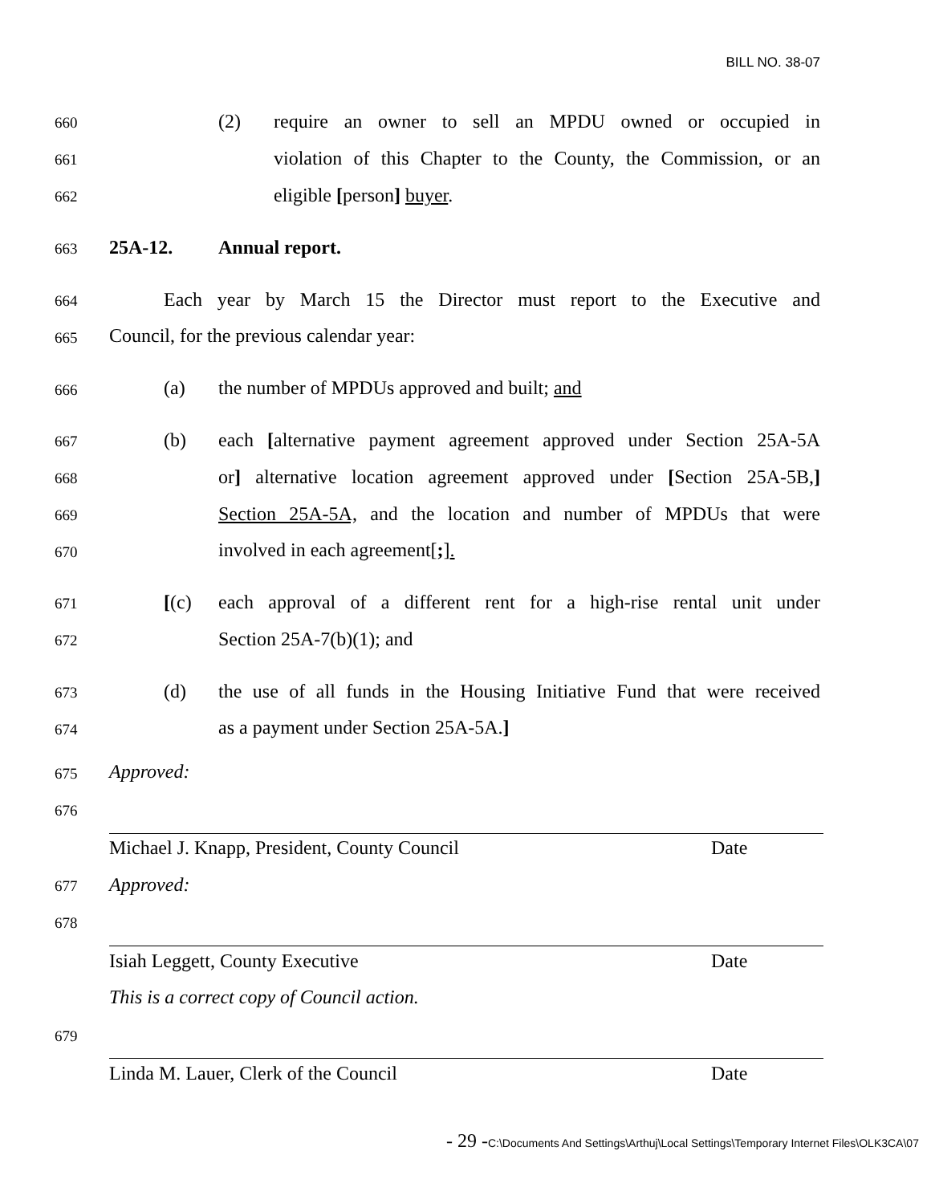BILL NO. 38-07
660 (2)
require an owner to sell an MPDU owned or occupied in
661
violation of this Chapter to the County, the Commission, or an
662 eligible [person] buyer.
663 25A-12. Annual report.
664
Each year by March 15 the Director must report to the Executive and
665 Council, for the previous calendar year:
666 (a) the number of MPDUs approved and built; and
667 (b)
each [alternative payment agreement approved under Section 25A-5A
668
or] alternative location agreement approved under [Section 25A-5B,]
669
Section 25A-5A, and the location and number of MPDUs that were
670 involved in each agreement[;].
671 [(c)
each approval of a different rent for a high-rise rental unit under
672 Section 25A-7(b)(1); and
673 (d)
the use of all funds in the Housing Initiative Fund that were received
674 as a payment under Section 25A-5A.]
675 Approved:
676
Michael J. Knapp, President, County Council Date
677 Approved:
678
Isiah Leggett, County Executive Date
This is a correct copy of Council action.
679
Linda M. Lauer, Clerk of the Council Date
- 29 -C:\Documents And Settings\Arthuj\Local Settings\Temporary Internet Files\OLK3CA\07